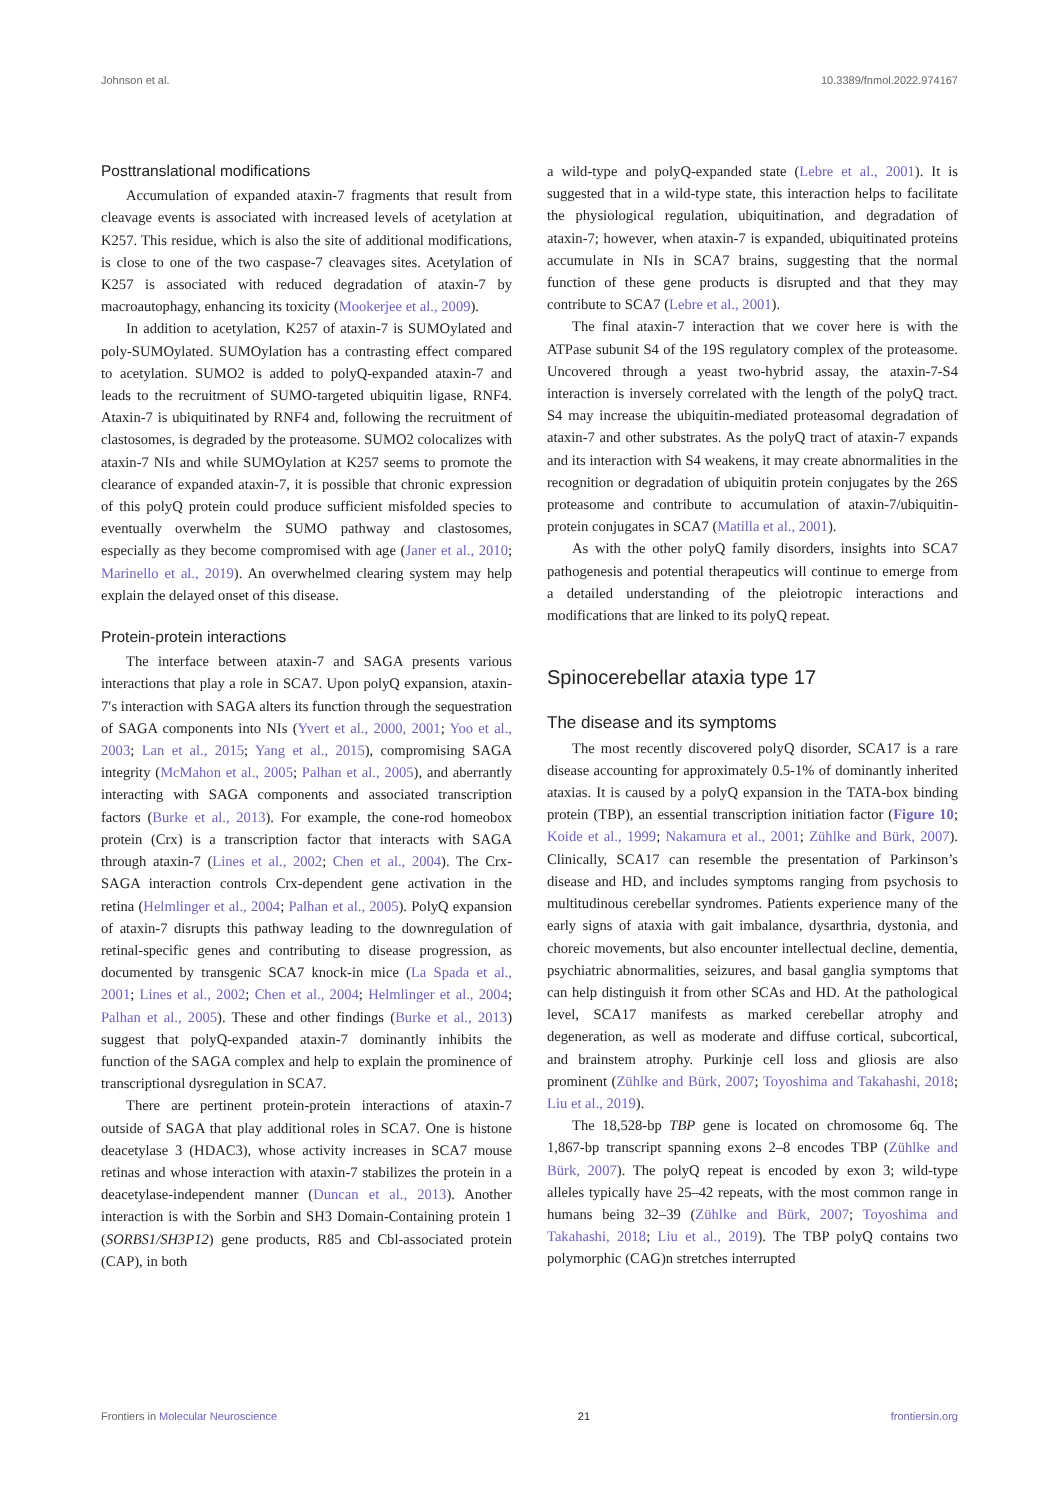Johnson et al. 10.3389/fnmol.2022.974167
Posttranslational modifications
Accumulation of expanded ataxin-7 fragments that result from cleavage events is associated with increased levels of acetylation at K257. This residue, which is also the site of additional modifications, is close to one of the two caspase-7 cleavages sites. Acetylation of K257 is associated with reduced degradation of ataxin-7 by macroautophagy, enhancing its toxicity (Mookerjee et al., 2009).
In addition to acetylation, K257 of ataxin-7 is SUMOylated and poly-SUMOylated. SUMOylation has a contrasting effect compared to acetylation. SUMO2 is added to polyQ-expanded ataxin-7 and leads to the recruitment of SUMO-targeted ubiquitin ligase, RNF4. Ataxin-7 is ubiquitinated by RNF4 and, following the recruitment of clastosomes, is degraded by the proteasome. SUMO2 colocalizes with ataxin-7 NIs and while SUMOylation at K257 seems to promote the clearance of expanded ataxin-7, it is possible that chronic expression of this polyQ protein could produce sufficient misfolded species to eventually overwhelm the SUMO pathway and clastosomes, especially as they become compromised with age (Janer et al., 2010; Marinello et al., 2019). An overwhelmed clearing system may help explain the delayed onset of this disease.
Protein-protein interactions
The interface between ataxin-7 and SAGA presents various interactions that play a role in SCA7. Upon polyQ expansion, ataxin-7′s interaction with SAGA alters its function through the sequestration of SAGA components into NIs (Yvert et al., 2000, 2001; Yoo et al., 2003; Lan et al., 2015; Yang et al., 2015), compromising SAGA integrity (McMahon et al., 2005; Palhan et al., 2005), and aberrantly interacting with SAGA components and associated transcription factors (Burke et al., 2013). For example, the cone-rod homeobox protein (Crx) is a transcription factor that interacts with SAGA through ataxin-7 (Lines et al., 2002; Chen et al., 2004). The Crx-SAGA interaction controls Crx-dependent gene activation in the retina (Helmlinger et al., 2004; Palhan et al., 2005). PolyQ expansion of ataxin-7 disrupts this pathway leading to the downregulation of retinal-specific genes and contributing to disease progression, as documented by transgenic SCA7 knock-in mice (La Spada et al., 2001; Lines et al., 2002; Chen et al., 2004; Helmlinger et al., 2004; Palhan et al., 2005). These and other findings (Burke et al., 2013) suggest that polyQ-expanded ataxin-7 dominantly inhibits the function of the SAGA complex and help to explain the prominence of transcriptional dysregulation in SCA7.
There are pertinent protein-protein interactions of ataxin-7 outside of SAGA that play additional roles in SCA7. One is histone deacetylase 3 (HDAC3), whose activity increases in SCA7 mouse retinas and whose interaction with ataxin-7 stabilizes the protein in a deacetylase-independent manner (Duncan et al., 2013). Another interaction is with the Sorbin and SH3 Domain-Containing protein 1 (SORBS1/SH3P12) gene products, R85 and Cbl-associated protein (CAP), in both
a wild-type and polyQ-expanded state (Lebre et al., 2001). It is suggested that in a wild-type state, this interaction helps to facilitate the physiological regulation, ubiquitination, and degradation of ataxin-7; however, when ataxin-7 is expanded, ubiquitinated proteins accumulate in NIs in SCA7 brains, suggesting that the normal function of these gene products is disrupted and that they may contribute to SCA7 (Lebre et al., 2001).
The final ataxin-7 interaction that we cover here is with the ATPase subunit S4 of the 19S regulatory complex of the proteasome. Uncovered through a yeast two-hybrid assay, the ataxin-7-S4 interaction is inversely correlated with the length of the polyQ tract. S4 may increase the ubiquitin-mediated proteasomal degradation of ataxin-7 and other substrates. As the polyQ tract of ataxin-7 expands and its interaction with S4 weakens, it may create abnormalities in the recognition or degradation of ubiquitin protein conjugates by the 26S proteasome and contribute to accumulation of ataxin-7/ubiquitin-protein conjugates in SCA7 (Matilla et al., 2001).
As with the other polyQ family disorders, insights into SCA7 pathogenesis and potential therapeutics will continue to emerge from a detailed understanding of the pleiotropic interactions and modifications that are linked to its polyQ repeat.
Spinocerebellar ataxia type 17
The disease and its symptoms
The most recently discovered polyQ disorder, SCA17 is a rare disease accounting for approximately 0.5-1% of dominantly inherited ataxias. It is caused by a polyQ expansion in the TATA-box binding protein (TBP), an essential transcription initiation factor (Figure 10; Koide et al., 1999; Nakamura et al., 2001; Zühlke and Bürk, 2007). Clinically, SCA17 can resemble the presentation of Parkinson’s disease and HD, and includes symptoms ranging from psychosis to multitudinous cerebellar syndromes. Patients experience many of the early signs of ataxia with gait imbalance, dysarthria, dystonia, and choreic movements, but also encounter intellectual decline, dementia, psychiatric abnormalities, seizures, and basal ganglia symptoms that can help distinguish it from other SCAs and HD. At the pathological level, SCA17 manifests as marked cerebellar atrophy and degeneration, as well as moderate and diffuse cortical, subcortical, and brainstem atrophy. Purkinje cell loss and gliosis are also prominent (Zühlke and Bürk, 2007; Toyoshima and Takahashi, 2018; Liu et al., 2019).
The 18,528-bp TBP gene is located on chromosome 6q. The 1,867-bp transcript spanning exons 2–8 encodes TBP (Zühlke and Bürk, 2007). The polyQ repeat is encoded by exon 3; wild-type alleles typically have 25–42 repeats, with the most common range in humans being 32–39 (Zühlke and Bürk, 2007; Toyoshima and Takahashi, 2018; Liu et al., 2019). The TBP polyQ contains two polymorphic (CAG)n stretches interrupted
Frontiers in Molecular Neuroscience 21 frontiersin.org